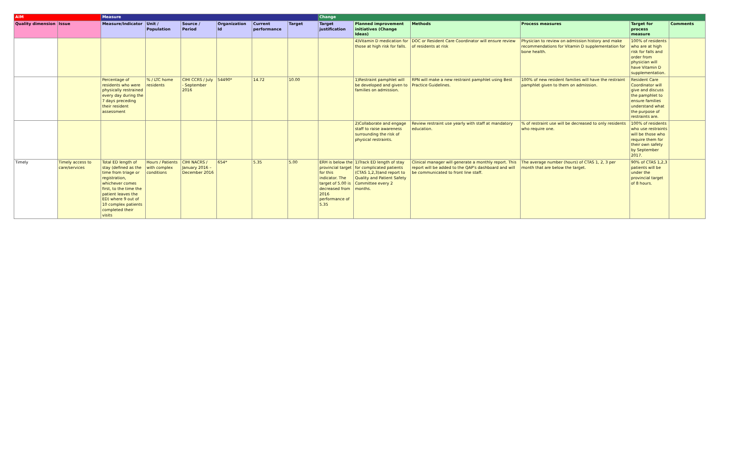| AIM | | Measure | | | | | | Change | | | | | |
| --- | --- | --- | --- | --- | --- | --- | --- | --- | --- | --- | --- | --- | --- |
| Quality dimension | Issue | Measure/Indicator | Unit / Population | Source / Period | Organization Id | Current performance | Target | Target justification | Planned improvement initiatives (Change Ideas) | Methods | Process measures | Target for process measure | Comments |
| | | | | | | | | | 4)Vitamin D medication for those at high risk for falls. | DOC or Resident Care Coordinator will ensure review of residents at risk | Physician to review on admission history and make recommendations for Vitamin D supplementation for bone health. | 100% of residents who are at high risk for falls and order from physician will have Vitamin D supplementation. | |
| | | Percentage of residents who were physically restrained every day during the 7 days preceding their resident assessment | % / LTC home residents | CIHI CCRS / July - September 2016 | 54490* | 14.72 | 10.00 | | 1)Restraint pamphlet will be developed and given to families on admission. | RPN will make a new restraint pamphlet using Best Practice Guidelines. | 100% of new resident families will have the restraint pamphlet given to them on admission. | Resident Care Coordinator will give and discuss the pamphlet to ensure families understand what the purpose of restraints are. | |
| | | | | | | | | | 2)Collaborate and engage staff to raise awareness surrounding the risk of physical restraints. | Review restraint use yearly with staff at mandatory education. | % of restraint use will be decreased to only residents who require one. | 100% of residents who use restraints will be those who require them for their own safety by September 2017. | |
| Timely | Timely access to care/services | Total ED length of stay (defined as the time from triage or registration, whichever comes first, to the time the patient leaves the ED) where 9 out of 10 complex patients completed their visits | Hours / Patients with complex conditions | CIHI NACRS / January 2016 – December 2016 | 654* | 5.35 | 5.00 | ERH is below the provincial target for this indicator. The target of 5.00 is decreased from 2016 performance of 5.35 | 1)Track ED length of stay for complicated patients (CTAS 1,2,3)and report to Quality and Patient Safety Committee every 2 months. | Clinical manager will generate a monthly report. This report will be added to the QAP's dashboard and will be communicated to front line staff. | The average number (hours) of CTAS 1, 2, 3 per month that are below the target. | 90% of CTAS 1,2,3 patients will be under the provincial target of 8 hours. | |